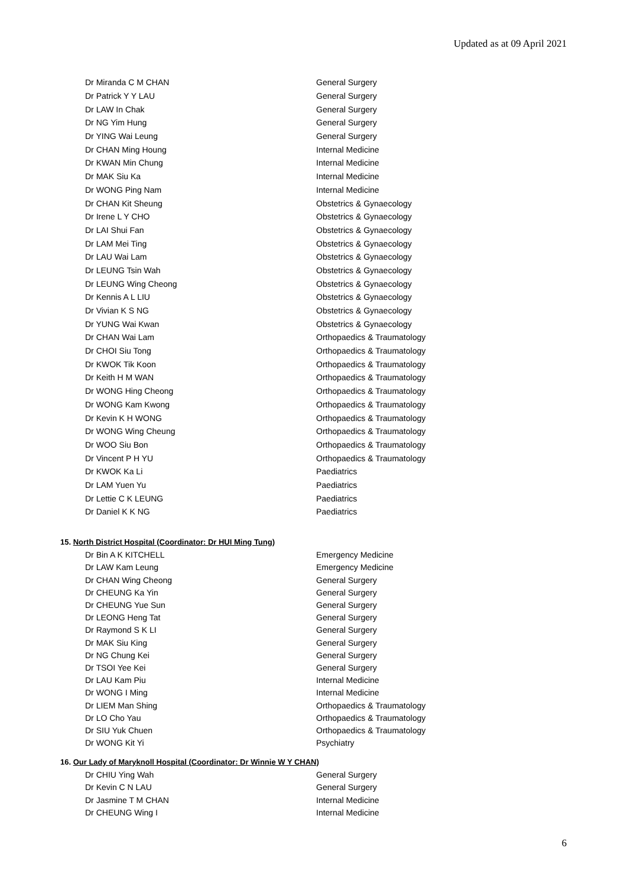Updated as at 09 April 2021
| Dr Miranda C M CHAN | General Surgery |
| Dr Patrick Y Y LAU | General Surgery |
| Dr LAW In Chak | General Surgery |
| Dr NG Yim Hung | General Surgery |
| Dr YING Wai Leung | General Surgery |
| Dr CHAN Ming Houng | Internal Medicine |
| Dr KWAN Min Chung | Internal Medicine |
| Dr MAK Siu Ka | Internal Medicine |
| Dr WONG Ping Nam | Internal Medicine |
| Dr CHAN Kit Sheung | Obstetrics & Gynaecology |
| Dr Irene L Y CHO | Obstetrics & Gynaecology |
| Dr LAI Shui Fan | Obstetrics & Gynaecology |
| Dr LAM Mei Ting | Obstetrics & Gynaecology |
| Dr LAU Wai Lam | Obstetrics & Gynaecology |
| Dr LEUNG Tsin Wah | Obstetrics & Gynaecology |
| Dr LEUNG Wing Cheong | Obstetrics & Gynaecology |
| Dr Kennis A L LIU | Obstetrics & Gynaecology |
| Dr Vivian K S NG | Obstetrics & Gynaecology |
| Dr YUNG Wai Kwan | Obstetrics & Gynaecology |
| Dr CHAN Wai Lam | Orthopaedics & Traumatology |
| Dr CHOI Siu Tong | Orthopaedics & Traumatology |
| Dr KWOK Tik Koon | Orthopaedics & Traumatology |
| Dr Keith H M WAN | Orthopaedics & Traumatology |
| Dr WONG Hing Cheong | Orthopaedics & Traumatology |
| Dr WONG Kam Kwong | Orthopaedics & Traumatology |
| Dr Kevin K H WONG | Orthopaedics & Traumatology |
| Dr WONG Wing Cheung | Orthopaedics & Traumatology |
| Dr WOO Siu Bon | Orthopaedics & Traumatology |
| Dr Vincent P H YU | Orthopaedics & Traumatology |
| Dr KWOK Ka Li | Paediatrics |
| Dr LAM Yuen Yu | Paediatrics |
| Dr Lettie C K LEUNG | Paediatrics |
| Dr Daniel K K NG | Paediatrics |
15. North District Hospital (Coordinator: Dr HUI Ming Tung)
| Dr Bin A K KITCHELL | Emergency Medicine |
| Dr LAW Kam Leung | Emergency Medicine |
| Dr CHAN Wing Cheong | General Surgery |
| Dr CHEUNG Ka Yin | General Surgery |
| Dr CHEUNG Yue Sun | General Surgery |
| Dr LEONG Heng Tat | General Surgery |
| Dr Raymond S K LI | General Surgery |
| Dr MAK Siu King | General Surgery |
| Dr NG Chung Kei | General Surgery |
| Dr TSOI Yee Kei | General Surgery |
| Dr LAU Kam Piu | Internal Medicine |
| Dr WONG I Ming | Internal Medicine |
| Dr LIEM Man Shing | Orthopaedics & Traumatology |
| Dr LO Cho Yau | Orthopaedics & Traumatology |
| Dr SIU Yuk Chuen | Orthopaedics & Traumatology |
| Dr WONG Kit Yi | Psychiatry |
16. Our Lady of Maryknoll Hospital (Coordinator: Dr Winnie W Y CHAN)
| Dr CHIU Ying Wah | General Surgery |
| Dr Kevin C N LAU | General Surgery |
| Dr Jasmine T M CHAN | Internal Medicine |
| Dr CHEUNG Wing I | Internal Medicine |
6